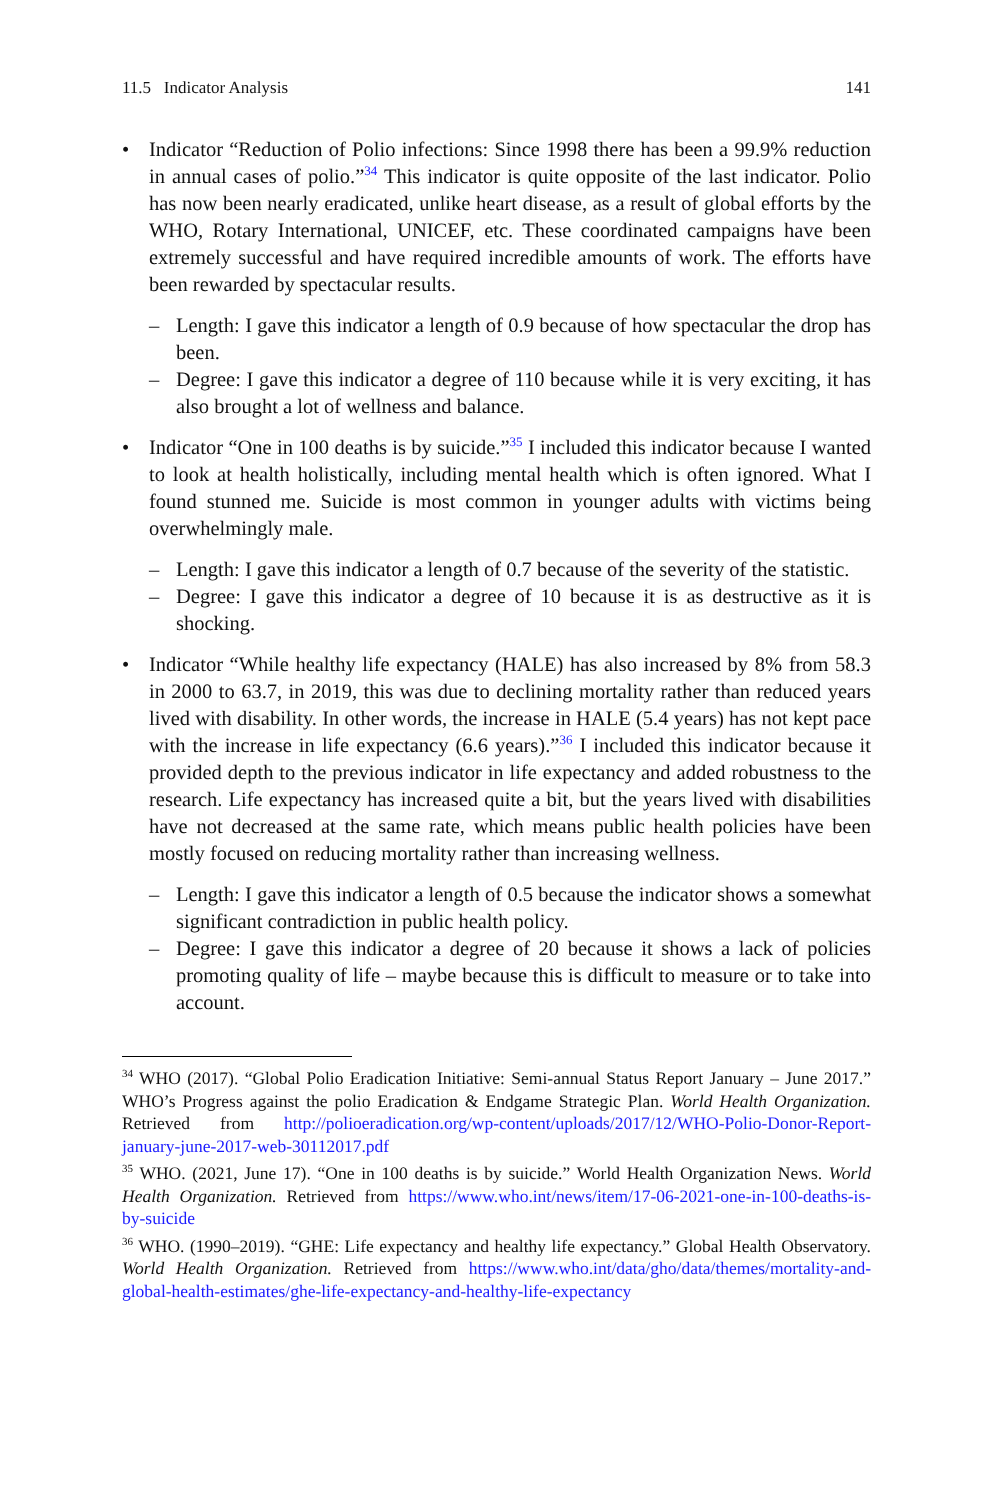11.5 Indicator Analysis 141
• Indicator “Reduction of Polio infections: Since 1998 there has been a 99.9% reduction in annual cases of polio.”<sup>34</sup> This indicator is quite opposite of the last indicator. Polio has now been nearly eradicated, unlike heart disease, as a result of global efforts by the WHO, Rotary International, UNICEF, etc. These coordinated campaigns have been extremely successful and have required incredible amounts of work. The efforts have been rewarded by spectacular results.
– Length: I gave this indicator a length of 0.9 because of how spectacular the drop has been.
– Degree: I gave this indicator a degree of 110 because while it is very exciting, it has also brought a lot of wellness and balance.
• Indicator “One in 100 deaths is by suicide.”<sup>35</sup> I included this indicator because I wanted to look at health holistically, including mental health which is often ignored. What I found stunned me. Suicide is most common in younger adults with victims being overwhelmingly male.
– Length: I gave this indicator a length of 0.7 because of the severity of the statistic.
– Degree: I gave this indicator a degree of 10 because it is as destructive as it is shocking.
• Indicator “While healthy life expectancy (HALE) has also increased by 8% from 58.3 in 2000 to 63.7, in 2019, this was due to declining mortality rather than reduced years lived with disability. In other words, the increase in HALE (5.4 years) has not kept pace with the increase in life expectancy (6.6 years).”<sup>36</sup> I included this indicator because it provided depth to the previous indicator in life expectancy and added robustness to the research. Life expectancy has increased quite a bit, but the years lived with disabilities have not decreased at the same rate, which means public health policies have been mostly focused on reducing mortality rather than increasing wellness.
– Length: I gave this indicator a length of 0.5 because the indicator shows a somewhat significant contradiction in public health policy.
– Degree: I gave this indicator a degree of 20 because it shows a lack of policies promoting quality of life – maybe because this is difficult to measure or to take into account.
<sup>34</sup> WHO (2017). “Global Polio Eradication Initiative: Semi-annual Status Report January – June 2017.” WHO’s Progress against the polio Eradication & Endgame Strategic Plan. World Health Organization. Retrieved from http://polioeradication.org/wp-content/uploads/2017/12/WHO-Polio-Donor-Report-january-june-2017-web-30112017.pdf
<sup>35</sup> WHO. (2021, June 17). “One in 100 deaths is by suicide.” World Health Organization News. World Health Organization. Retrieved from https://www.who.int/news/item/17-06-2021-one-in-100-deaths-is-by-suicide
<sup>36</sup> WHO. (1990–2019). “GHE: Life expectancy and healthy life expectancy.” Global Health Observatory. World Health Organization. Retrieved from https://www.who.int/data/gho/data/themes/mortality-and-global-health-estimates/ghe-life-expectancy-and-healthy-life-expectancy